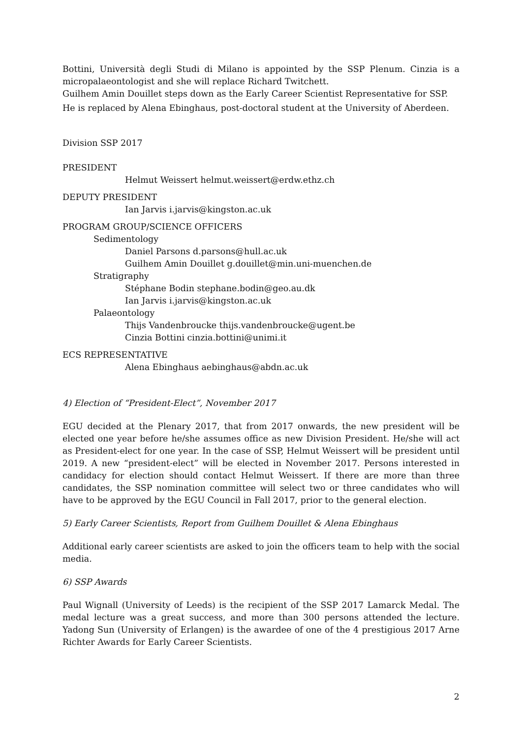Bottini, Università degli Studi di Milano is appointed by the SSP Plenum. Cinzia is a micropalaeontologist and she will replace Richard Twitchett.
Guilhem Amin Douillet steps down as the Early Career Scientist Representative for SSP.
He is replaced by Alena Ebinghaus, post-doctoral student at the University of Aberdeen.
Division SSP 2017
PRESIDENT
Helmut Weissert helmut.weissert@erdw.ethz.ch
DEPUTY PRESIDENT
Ian Jarvis i.jarvis@kingston.ac.uk
PROGRAM GROUP/SCIENCE OFFICERS
Sedimentology
Daniel Parsons d.parsons@hull.ac.uk
Guilhem Amin Douillet g.douillet@min.uni-muenchen.de
Stratigraphy
Stéphane Bodin stephane.bodin@geo.au.dk
Ian Jarvis i.jarvis@kingston.ac.uk
Palaeontology
Thijs Vandenbroucke thijs.vandenbroucke@ugent.be
Cinzia Bottini cinzia.bottini@unimi.it
ECS REPRESENTATIVE
Alena Ebinghaus aebinghaus@abdn.ac.uk
4) Election of “President-Elect”, November 2017
EGU decided at the Plenary 2017, that from 2017 onwards, the new president will be elected one year before he/she assumes office as new Division President. He/she will act as President-elect for one year. In the case of SSP, Helmut Weissert will be president until 2019. A new “president-elect” will be elected in November 2017. Persons interested in candidacy for election should contact Helmut Weissert. If there are more than three candidates, the SSP nomination committee will select two or three candidates who will have to be approved by the EGU Council in Fall 2017, prior to the general election.
5) Early Career Scientists, Report from Guilhem Douillet & Alena Ebinghaus
Additional early career scientists are asked to join the officers team to help with the social media.
6) SSP Awards
Paul Wignall (University of Leeds) is the recipient of the SSP 2017 Lamarck Medal. The medal lecture was a great success, and more than 300 persons attended the lecture. Yadong Sun (University of Erlangen) is the awardee of one of the 4 prestigious 2017 Arne Richter Awards for Early Career Scientists.
2